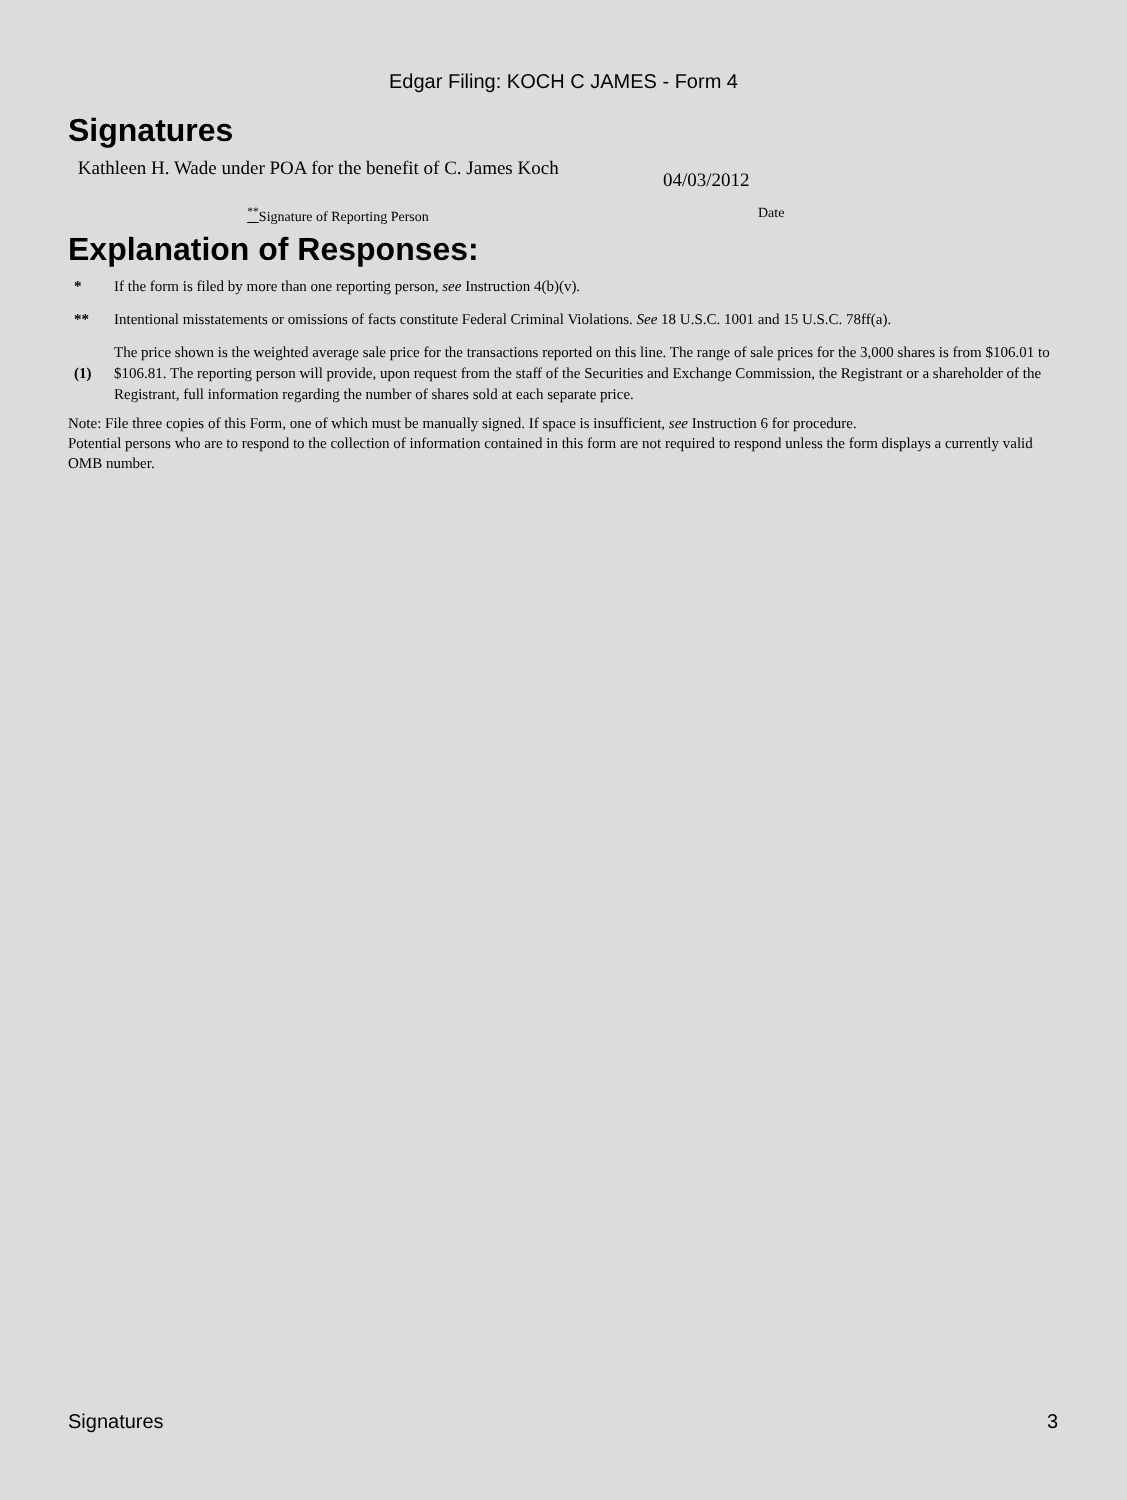Edgar Filing: KOCH C JAMES - Form 4
Signatures
Kathleen H. Wade under POA for the benefit of C. James Koch
04/03/2012
<sup>**</sup> Signature of Reporting Person Date
Explanation of Responses:
| * | If the form is filed by more than one reporting person, see Instruction 4(b)(v). |
| ** | Intentional misstatements or omissions of facts constitute Federal Criminal Violations. See 18 U.S.C. 1001 and 15 U.S.C. 78ff(a). |
| (1) | The price shown is the weighted average sale price for the transactions reported on this line. The range of sale prices for the 3,000 shares is from $106.01 to $106.81. The reporting person will provide, upon request from the staff of the Securities and Exchange Commission, the Registrant or a shareholder of the Registrant, full information regarding the number of shares sold at each separate price. |
Note: File three copies of this Form, one of which must be manually signed. If space is insufficient, see Instruction 6 for procedure.
Potential persons who are to respond to the collection of information contained in this form are not required to respond unless the form displays a currently valid OMB number.
Signatures 3